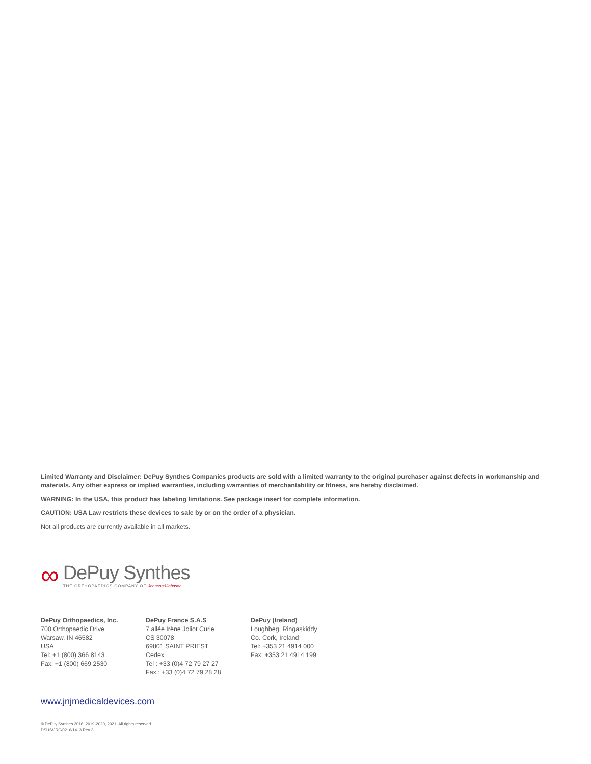Limited Warranty and Disclaimer: DePuy Synthes Companies products are sold with a limited warranty to the original purchaser against defects in workmanship and materials. Any other express or implied warranties, including warranties of merchantability or fitness, are hereby disclaimed.
WARNING: In the USA, this product has labeling limitations. See package insert for complete information.
CAUTION: USA Law restricts these devices to sale by or on the order of a physician.
Not all products are currently available in all markets.
∞
DePuy Synthes
THE ORTHOPAEDICS COMPANY OF Johnson&Johnson
DePuy Orthopaedics, Inc.
700 Orthopaedic Drive
Warsaw, IN 46582
USA
Tel: +1 (800) 366 8143
Fax: +1 (800) 669 2530
DePuy France S.A.S
7 allée Irène Joliot Curie
CS 30078
69801 SAINT PRIEST Cedex
Tel : +33 (0)4 72 79 27 27
Fax : +33 (0)4 72 79 28 28
DePuy (Ireland)
Loughbeg, Ringaskiddy
Co. Cork, Ireland
Tel: +353 21 4914 000
Fax: +353 21 4914 199
www.jnjmedicaldevices.com
© DePuy Synthes 2016, 2019-2020, 2021. All rights reserved.
DSUS/JRC/0216/1413 Rev 3